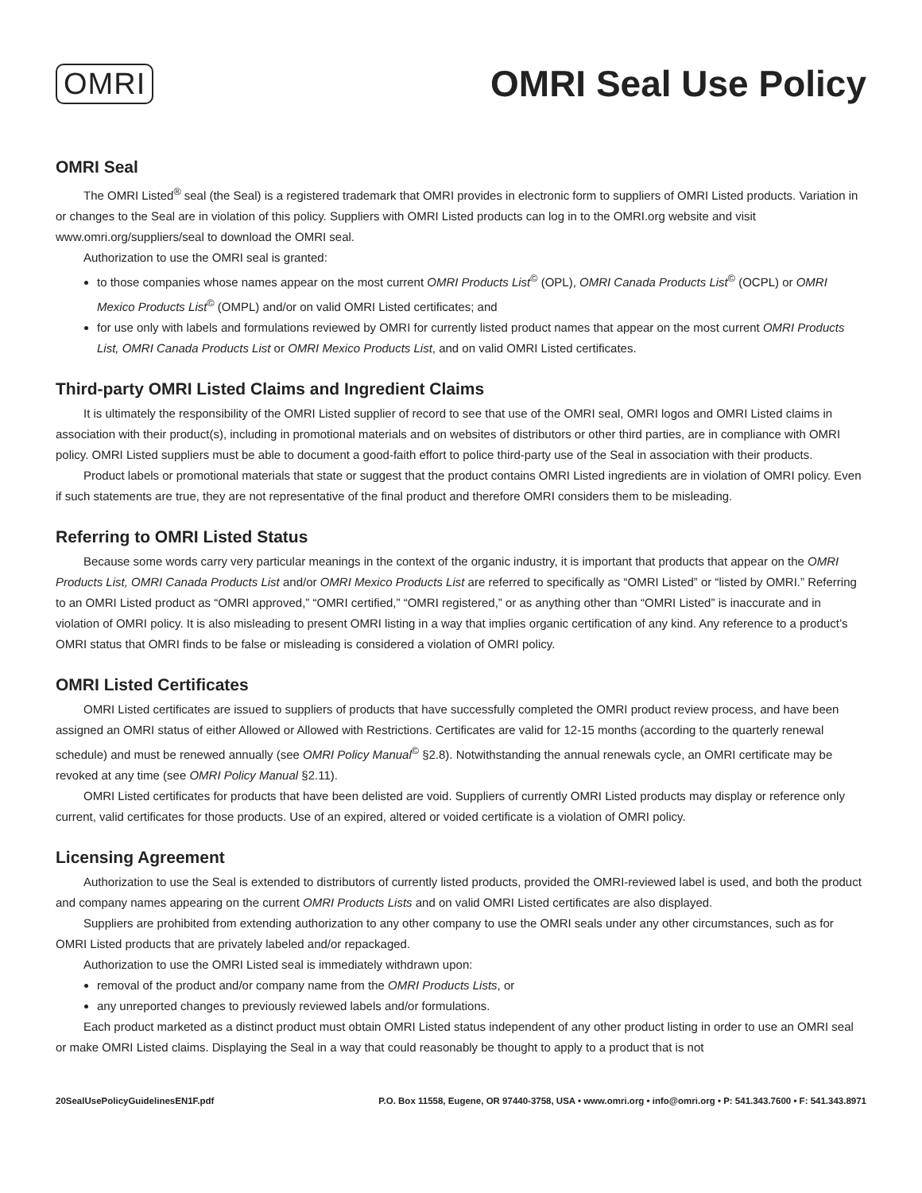OMRI
OMRI Seal Use Policy
OMRI Seal
The OMRI Listed<sup>®</sup> seal (the Seal) is a registered trademark that OMRI provides in electronic form to suppliers of OMRI Listed products. Variation in or changes to the Seal are in violation of this policy. Suppliers with OMRI Listed products can log in to the OMRI.org website and visit www.omri.org/suppliers/seal to download the OMRI seal.
Authorization to use the OMRI seal is granted:
to those companies whose names appear on the most current OMRI Products List<sup>©</sup> (OPL), OMRI Canada Products List<sup>©</sup> (OCPL) or OMRI Mexico Products List<sup>©</sup> (OMPL) and/or on valid OMRI Listed certificates; and
for use only with labels and formulations reviewed by OMRI for currently listed product names that appear on the most current OMRI Products List, OMRI Canada Products List or OMRI Mexico Products List, and on valid OMRI Listed certificates.
Third-party OMRI Listed Claims and Ingredient Claims
It is ultimately the responsibility of the OMRI Listed supplier of record to see that use of the OMRI seal, OMRI logos and OMRI Listed claims in association with their product(s), including in promotional materials and on websites of distributors or other third parties, are in compliance with OMRI policy. OMRI Listed suppliers must be able to document a good-faith effort to police third-party use of the Seal in association with their products.
Product labels or promotional materials that state or suggest that the product contains OMRI Listed ingredients are in violation of OMRI policy. Even if such statements are true, they are not representative of the final product and therefore OMRI considers them to be misleading.
Referring to OMRI Listed Status
Because some words carry very particular meanings in the context of the organic industry, it is important that products that appear on the OMRI Products List, OMRI Canada Products List and/or OMRI Mexico Products List are referred to specifically as “OMRI Listed” or “listed by OMRI.” Referring to an OMRI Listed product as “OMRI approved,” “OMRI certified,” “OMRI registered,” or as anything other than “OMRI Listed” is inaccurate and in violation of OMRI policy. It is also misleading to present OMRI listing in a way that implies organic certification of any kind. Any reference to a product’s OMRI status that OMRI finds to be false or misleading is considered a violation of OMRI policy.
OMRI Listed Certificates
OMRI Listed certificates are issued to suppliers of products that have successfully completed the OMRI product review process, and have been assigned an OMRI status of either Allowed or Allowed with Restrictions. Certificates are valid for 12-15 months (according to the quarterly renewal schedule) and must be renewed annually (see OMRI Policy Manual<sup>©</sup> §2.8). Notwithstanding the annual renewals cycle, an OMRI certificate may be revoked at any time (see OMRI Policy Manual §2.11).
OMRI Listed certificates for products that have been delisted are void. Suppliers of currently OMRI Listed products may display or reference only current, valid certificates for those products. Use of an expired, altered or voided certificate is a violation of OMRI policy.
Licensing Agreement
Authorization to use the Seal is extended to distributors of currently listed products, provided the OMRI-reviewed label is used, and both the product and company names appearing on the current OMRI Products Lists and on valid OMRI Listed certificates are also displayed.
Suppliers are prohibited from extending authorization to any other company to use the OMRI seals under any other circumstances, such as for OMRI Listed products that are privately labeled and/or repackaged.
Authorization to use the OMRI Listed seal is immediately withdrawn upon:
removal of the product and/or company name from the OMRI Products Lists, or
any unreported changes to previously reviewed labels and/or formulations.
Each product marketed as a distinct product must obtain OMRI Listed status independent of any other product listing in order to use an OMRI seal or make OMRI Listed claims. Displaying the Seal in a way that could reasonably be thought to apply to a product that is not
20SealUsePolicyGuidelinesEN1F.pdf P.O. Box 11558, Eugene, OR 97440-3758, USA • www.omri.org • info@omri.org • P: 541.343.7600 • F: 541.343.8971